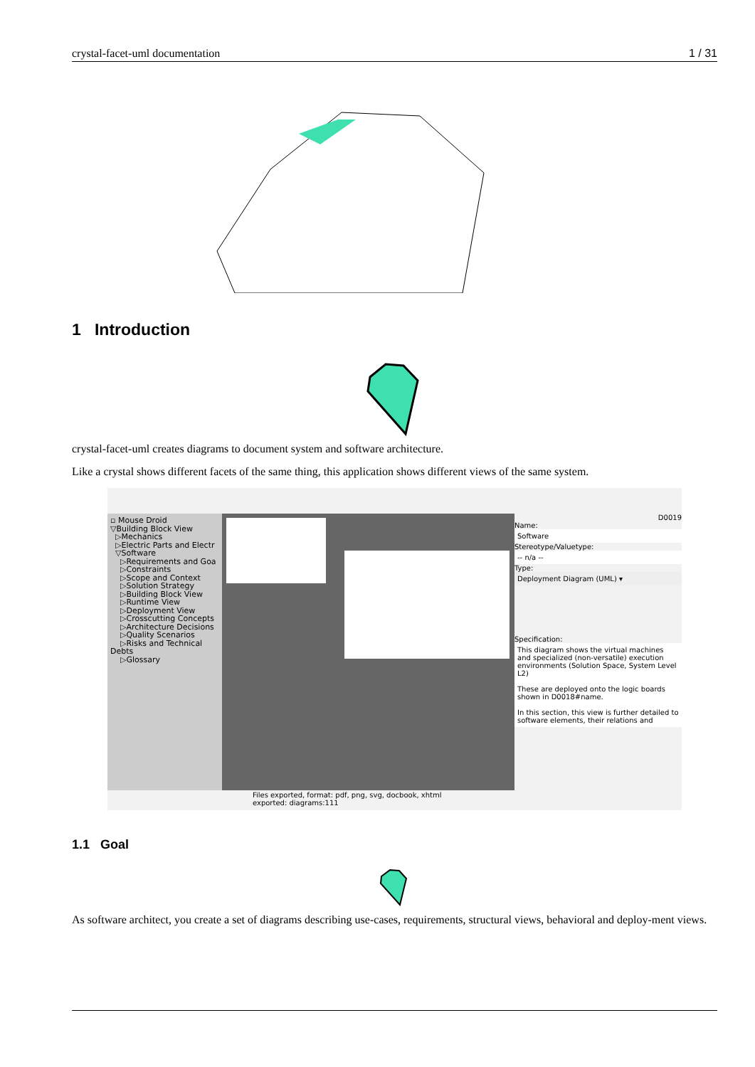crystal-facet-uml documentation 1 / 31
1 Introduction
crystal-facet-uml creates diagrams to document system and software architecture.
Like a crystal shows different facets of the same thing, this application shows different views of the same system.
▫ Mouse Droid
▽Building Block View
▷Mechanics
▷Electric Parts and Electr
▽Software
▷Requirements and Goa
▷Constraints
▷Scope and Context
▷Solution Strategy
▷Building Block View
▷Runtime View
▷Deployment View
▷Crosscutting Concepts
▷Architecture Decisions
▷Quality Scenarios
▷Risks and Technical Debts
▷Glossary
D0019
Name:
Software
Stereotype/Valuetype:
-- n/a --
Type:
Deployment Diagram (UML) ▾
Specification:
This diagram shows the virtual machines and specialized (non-versatile) execution environments (Solution Space, System Level L2)
These are deployed onto the logic boards shown in D0018#name.
In this section, this view is further detailed to software elements, their relations and
Files exported, format: pdf, png, svg, docbook, xhtml
exported: diagrams:111
1.1 Goal
As software architect, you create a set of diagrams describing use-cases, requirements, structural views, behavioral and deploy-ment views.